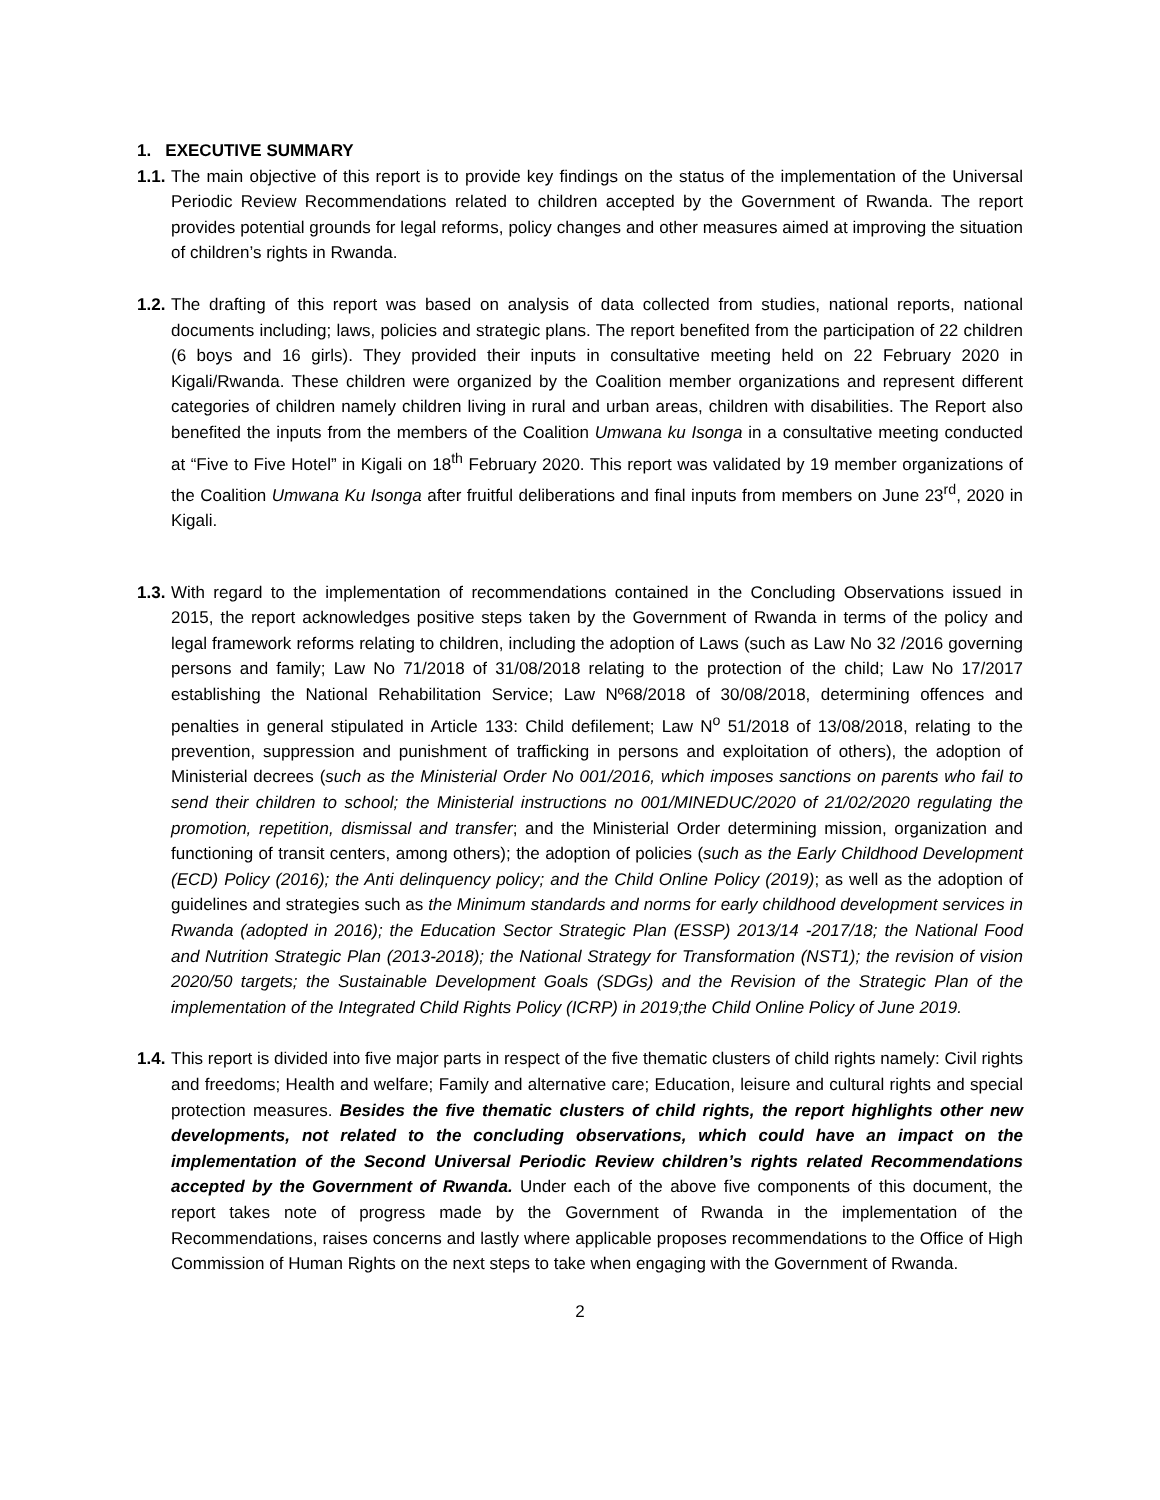1. EXECUTIVE SUMMARY
1.1.
The main objective of this report is to provide key findings on the status of the implementation of the Universal Periodic Review Recommendations related to children accepted by the Government of Rwanda. The report provides potential grounds for legal reforms, policy changes and other measures aimed at improving the situation of children’s rights in Rwanda.
1.2.
The drafting of this report was based on analysis of data collected from studies, national reports, national documents including; laws, policies and strategic plans. The report benefited from the participation of 22 children (6 boys and 16 girls). They provided their inputs in consultative meeting held on 22 February 2020 in Kigali/Rwanda. These children were organized by the Coalition member organizations and represent different categories of children namely children living in rural and urban areas, children with disabilities. The Report also benefited the inputs from the members of the Coalition Umwana ku Isonga in a consultative meeting conducted at “Five to Five Hotel” in Kigali on 18<sup>th</sup> February 2020. This report was validated by 19 member organizations of the Coalition Umwana Ku Isonga after fruitful deliberations and final inputs from members on June 23<sup>rd</sup>, 2020 in Kigali.
1.3.
With regard to the implementation of recommendations contained in the Concluding Observations issued in 2015, the report acknowledges positive steps taken by the Government of Rwanda in terms of the policy and legal framework reforms relating to children, including the adoption of Laws (such as Law No 32 /2016 governing persons and family; Law No 71/2018 of 31/08/2018 relating to the protection of the child; Law No 17/2017 establishing the National Rehabilitation Service; Law Nº68/2018 of 30/08/2018, determining offences and penalties in general stipulated in Article 133: Child defilement; Law N<sup>o</sup> 51/2018 of 13/08/2018, relating to the prevention, suppression and punishment of trafficking in persons and exploitation of others), the adoption of Ministerial decrees (such as the Ministerial Order No 001/2016, which imposes sanctions on parents who fail to send their children to school; the Ministerial instructions no 001/MINEDUC/2020 of 21/02/2020 regulating the promotion, repetition, dismissal and transfer; and the Ministerial Order determining mission, organization and functioning of transit centers, among others); the adoption of policies (such as the Early Childhood Development (ECD) Policy (2016); the Anti delinquency policy; and the Child Online Policy (2019); as well as the adoption of guidelines and strategies such as the Minimum standards and norms for early childhood development services in Rwanda (adopted in 2016); the Education Sector Strategic Plan (ESSP) 2013/14 -2017/18; the National Food and Nutrition Strategic Plan (2013-2018); the National Strategy for Transformation (NST1); the revision of vision 2020/50 targets; the Sustainable Development Goals (SDGs) and the Revision of the Strategic Plan of the implementation of the Integrated Child Rights Policy (ICRP) in 2019;the Child Online Policy of June 2019.
1.4.
This report is divided into five major parts in respect of the five thematic clusters of child rights namely: Civil rights and freedoms; Health and welfare; Family and alternative care; Education, leisure and cultural rights and special protection measures. Besides the five thematic clusters of child rights, the report highlights other new developments, not related to the concluding observations, which could have an impact on the implementation of the Second Universal Periodic Review children’s rights related Recommendations accepted by the Government of Rwanda. Under each of the above five components of this document, the report takes note of progress made by the Government of Rwanda in the implementation of the Recommendations, raises concerns and lastly where applicable proposes recommendations to the Office of High Commission of Human Rights on the next steps to take when engaging with the Government of Rwanda.
2